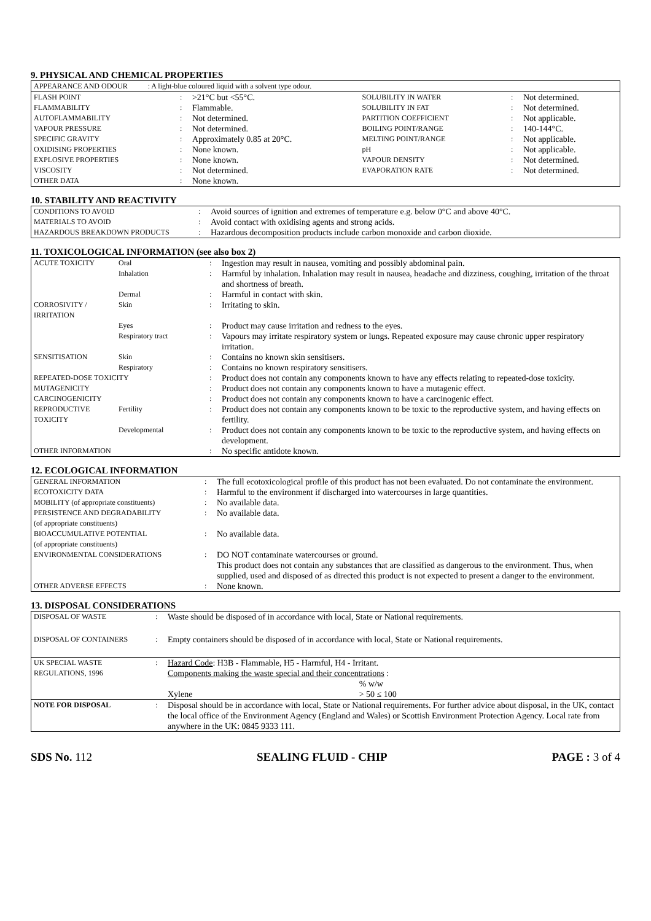9. PHYSICAL AND CHEMICAL PROPERTIES
| APPEARANCE AND ODOUR : A light-blue coloured liquid with a solvent type odour. | | | | | |
| FLASH POINT | : | >21°C but <55°C. | SOLUBILITY IN WATER | : | Not determined. |
| FLAMMABILITY | : | Flammable. | SOLUBILITY IN FAT | : | Not determined. |
| AUTOFLAMMABILITY | : | Not determined. | PARTITION COEFFICIENT | : | Not applicable. |
| VAPOUR PRESSURE | : | Not determined. | BOILING POINT/RANGE | : | 140-144°C. |
| SPECIFIC GRAVITY | : | Approximately 0.85 at 20°C. | MELTING POINT/RANGE | : | Not applicable. |
| OXIDISING PROPERTIES | : | None known. | pH | : | Not applicable. |
| EXPLOSIVE PROPERTIES | : | None known. | VAPOUR DENSITY | : | Not determined. |
| VISCOSITY | : | Not determined. | EVAPORATION RATE | : | Not determined. |
| OTHER DATA | : | None known. | | | |
10. STABILITY AND REACTIVITY
| CONDITIONS TO AVOID | : | Avoid sources of ignition and extremes of temperature e.g. below 0°C and above 40°C. |
| MATERIALS TO AVOID | : | Avoid contact with oxidising agents and strong acids. |
| HAZARDOUS BREAKDOWN PRODUCTS | : | Hazardous decomposition products include carbon monoxide and carbon dioxide. |
11. TOXICOLOGICAL INFORMATION (see also box 2)
| ACUTE TOXICITY | Oral | : | Ingestion may result in nausea, vomiting and possibly abdominal pain. |
| | Inhalation | : | Harmful by inhalation. Inhalation may result in nausea, headache and dizziness, coughing, irritation of the throat and shortness of breath. |
| | Dermal | : | Harmful in contact with skin. |
| CORROSIVITY / IRRITATION | Skin | : | Irritating to skin. |
| | Eyes | : | Product may cause irritation and redness to the eyes. |
| | Respiratory tract | : | Vapours may irritate respiratory system or lungs. Repeated exposure may cause chronic upper respiratory irritation. |
| SENSITISATION | Skin | : | Contains no known skin sensitisers. |
| | Respiratory | : | Contains no known respiratory sensitisers. |
| REPEATED-DOSE TOXICITY | | : | Product does not contain any components known to have any effects relating to repeated-dose toxicity. |
| MUTAGENICITY | | : | Product does not contain any components known to have a mutagenic effect. |
| CARCINOGENICITY | | : | Product does not contain any components known to have a carcinogenic effect. |
| REPRODUCTIVE TOXICITY | Fertility | : | Product does not contain any components known to be toxic to the reproductive system, and having effects on fertility. |
| | Developmental | : | Product does not contain any components known to be toxic to the reproductive system, and having effects on development. |
| OTHER INFORMATION | | : | No specific antidote known. |
12. ECOLOGICAL INFORMATION
| GENERAL INFORMATION | : | The full ecotoxicological profile of this product has not been evaluated. Do not contaminate the environment. |
| ECOTOXICITY DATA | : | Harmful to the environment if discharged into watercourses in large quantities. |
| MOBILITY (of appropriate constituents) | : | No available data. |
| PERSISTENCE AND DEGRADABILITY (of appropriate constituents) | : | No available data. |
| BIOACCUMULATIVE POTENTIAL (of appropriate constituents) | : | No available data. |
| ENVIRONMENTAL CONSIDERATIONS | : | DO NOT contaminate watercourses or ground. This product does not contain any substances that are classified as dangerous to the environment. Thus, when supplied, used and disposed of as directed this product is not expected to present a danger to the environment. |
| OTHER ADVERSE EFFECTS | : | None known. |
13. DISPOSAL CONSIDERATIONS
| DISPOSAL OF WASTE | : | Waste should be disposed of in accordance with local, State or National requirements. | |
| DISPOSAL OF CONTAINERS | : | Empty containers should be disposed of in accordance with local, State or National requirements. | |
| UK SPECIAL WASTE REGULATIONS, 1996 | : | Hazard Code : H3B - Flammable, H5 - Harmful, H4 - Irritant. Components making the waste special and their concentrations : | |
| | | | % w/w |
| | | Xylene | > 50 ≤ 100 |
| NOTE FOR DISPOSAL | : | Disposal should be in accordance with local, State or National requirements. For further advice about disposal, in the UK, contact the local office of the Environment Agency (England and Wales) or Scottish Environment Protection Agency. Local rate from anywhere in the UK: 0845 9333 111. | |
SDS No. 112 SEALING FLUID - CHIP PAGE : 3 of 4